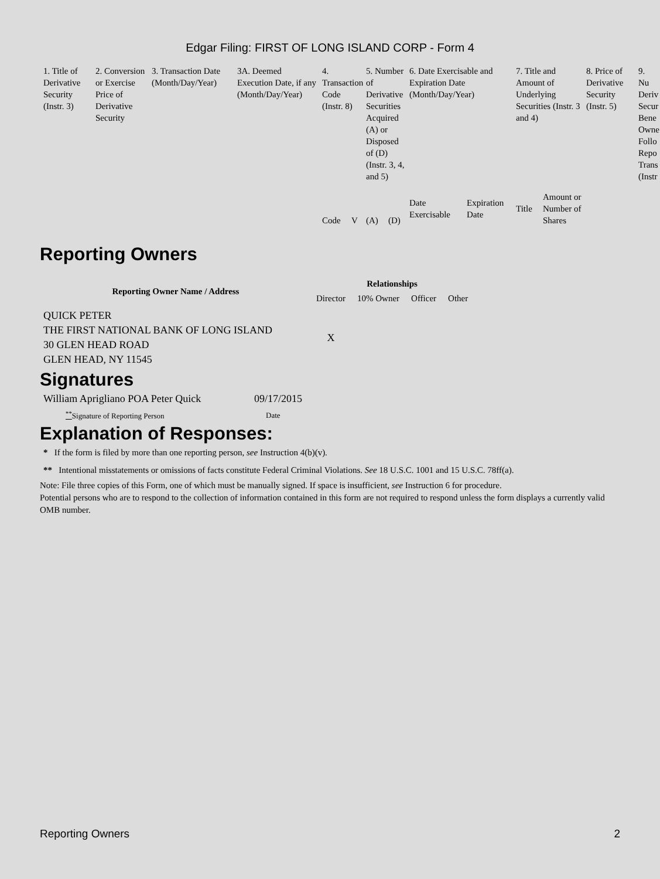Edgar Filing: FIRST OF LONG ISLAND CORP - Form 4
| 1. Title of Derivative Security (Instr. 3) | 2. Conversion or Exercise Price of Derivative Security | 3. Transaction Date (Month/Day/Year) | 3A. Deemed Execution Date, if any (Month/Day/Year) | 4. Transaction Code (Instr. 8) | | 5. Number of Derivative Securities Acquired (A) or Disposed of (D) (Instr. 3, 4, and 5) | | 6. Date Exercisable and Expiration Date (Month/Day/Year) | | 7. Title and Amount of Underlying Securities (Instr. 3 and 4) | | 8. Price of Derivative Security (Instr. 5) | 9. Nu Deriv Secur Bene Owne Follo Repo Trans (Instr |
| | | | | Code | V | (A) | (D) | Date Exercisable | Expiration Date | Title | Amount or Number of Shares | | |
Reporting Owners
| Reporting Owner Name / Address | Relationships | | | |
| --- | --- | --- | --- | --- |
| | Director | 10% Owner | Officer | Other |
| QUICK PETER THE FIRST NATIONAL BANK OF LONG ISLAND 30 GLEN HEAD ROAD GLEN HEAD, NY 11545 | X | | | |
Signatures
| William Aprigliano POA Peter Quick | 09/17/2015 |
| <sup>**</sup> Signature of Reporting Person | Date |
Explanation of Responses:
* If the form is filed by more than one reporting person, see Instruction 4(b)(v).
** Intentional misstatements or omissions of facts constitute Federal Criminal Violations. See 18 U.S.C. 1001 and 15 U.S.C. 78ff(a).
Note: File three copies of this Form, one of which must be manually signed. If space is insufficient, see Instruction 6 for procedure.
Potential persons who are to respond to the collection of information contained in this form are not required to respond unless the form displays a currently valid OMB number.
Reporting Owners 2